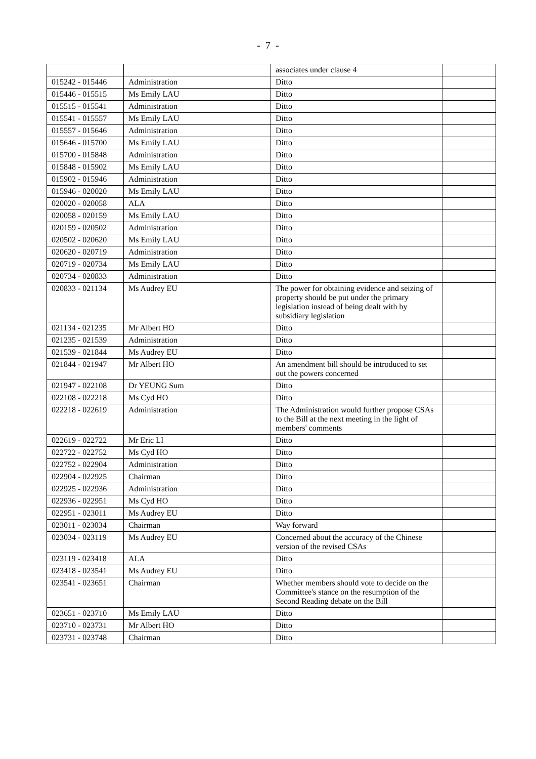- 7 -
| | | associates under clause 4 | |
| 015242 - 015446 | Administration | Ditto | |
| 015446 - 015515 | Ms Emily LAU | Ditto | |
| 015515 - 015541 | Administration | Ditto | |
| 015541 - 015557 | Ms Emily LAU | Ditto | |
| 015557 - 015646 | Administration | Ditto | |
| 015646 - 015700 | Ms Emily LAU | Ditto | |
| 015700 - 015848 | Administration | Ditto | |
| 015848 - 015902 | Ms Emily LAU | Ditto | |
| 015902 - 015946 | Administration | Ditto | |
| 015946 - 020020 | Ms Emily LAU | Ditto | |
| 020020 - 020058 | ALA | Ditto | |
| 020058 - 020159 | Ms Emily LAU | Ditto | |
| 020159 - 020502 | Administration | Ditto | |
| 020502 - 020620 | Ms Emily LAU | Ditto | |
| 020620 - 020719 | Administration | Ditto | |
| 020719 - 020734 | Ms Emily LAU | Ditto | |
| 020734 - 020833 | Administration | Ditto | |
| 020833 - 021134 | Ms Audrey EU | The power for obtaining evidence and seizing of property should be put under the primary legislation instead of being dealt with by subsidiary legislation | |
| 021134 - 021235 | Mr Albert HO | Ditto | |
| 021235 - 021539 | Administration | Ditto | |
| 021539 - 021844 | Ms Audrey EU | Ditto | |
| 021844 - 021947 | Mr Albert HO | An amendment bill should be introduced to set out the powers concerned | |
| 021947 - 022108 | Dr YEUNG Sum | Ditto | |
| 022108 - 022218 | Ms Cyd HO | Ditto | |
| 022218 - 022619 | Administration | The Administration would further propose CSAs to the Bill at the next meeting in the light of members' comments | |
| 022619 - 022722 | Mr Eric LI | Ditto | |
| 022722 - 022752 | Ms Cyd HO | Ditto | |
| 022752 - 022904 | Administration | Ditto | |
| 022904 - 022925 | Chairman | Ditto | |
| 022925 - 022936 | Administration | Ditto | |
| 022936 - 022951 | Ms Cyd HO | Ditto | |
| 022951 - 023011 | Ms Audrey EU | Ditto | |
| 023011 - 023034 | Chairman | Way forward | |
| 023034 - 023119 | Ms Audrey EU | Concerned about the accuracy of the Chinese version of the revised CSAs | |
| 023119 - 023418 | ALA | Ditto | |
| 023418 - 023541 | Ms Audrey EU | Ditto | |
| 023541 - 023651 | Chairman | Whether members should vote to decide on the Committee's stance on the resumption of the Second Reading debate on the Bill | |
| 023651 - 023710 | Ms Emily LAU | Ditto | |
| 023710 - 023731 | Mr Albert HO | Ditto | |
| 023731 - 023748 | Chairman | Ditto | |